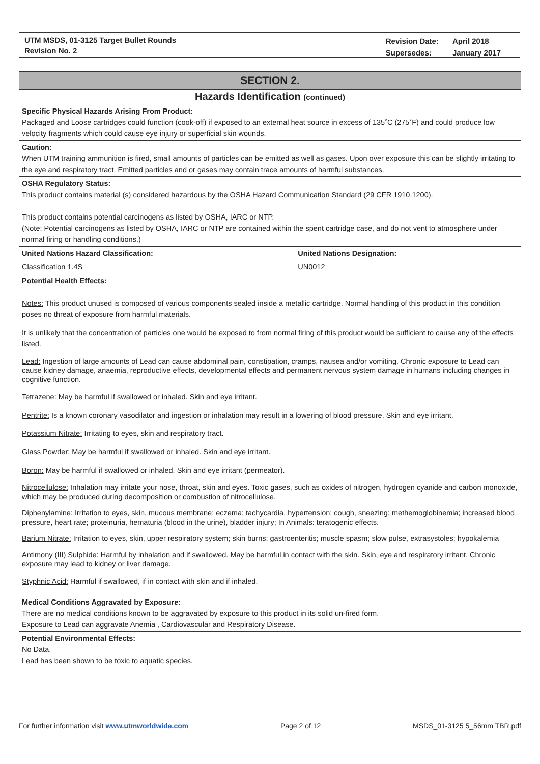UTM MSDS, 01-3125 Target Bullet Rounds
Revision No. 2
| Revision Date: | April 2018 |
| Supersedes: | January 2017 |
| SECTION 2. | |
| Hazards Identification (continued) | |
| Specific Physical Hazards Arising From Product: Packaged and Loose cartridges could function (cook-off) if exposed to an external heat source in excess of 135˚C (275˚F) and could produce low velocity fragments which could cause eye injury or superficial skin wounds. | |
| Caution: When UTM training ammunition is fired, small amounts of particles can be emitted as well as gases. Upon over exposure this can be slightly irritating to the eye and respiratory tract. Emitted particles and or gases may contain trace amounts of harmful substances. | |
| OSHA Regulatory Status: This product contains material (s) considered hazardous by the OSHA Hazard Communication Standard (29 CFR 1910.1200). This product contains potential carcinogens as listed by OSHA, IARC or NTP. (Note: Potential carcinogens as listed by OSHA, IARC or NTP are contained within the spent cartridge case, and do not vent to atmosphere under normal firing or handling conditions.) | |
| United Nations Hazard Classification: | United Nations Designation: |
| Classification 1.4S | UN0012 |
| Potential Health Effects: Notes: This product unused is composed of various components sealed inside a metallic cartridge. Normal handling of this product in this condition poses no threat of exposure from harmful materials. It is unlikely that the concentration of particles one would be exposed to from normal firing of this product would be sufficient to cause any of the effects listed. Lead: Ingestion of large amounts of Lead can cause abdominal pain, constipation, cramps, nausea and/or vomiting. Chronic exposure to Lead can cause kidney damage, anaemia, reproductive effects, developmental effects and permanent nervous system damage in humans including changes in cognitive function. Tetrazene: May be harmful if swallowed or inhaled. Skin and eye irritant. Pentrite: Is a known coronary vasodilator and ingestion or inhalation may result in a lowering of blood pressure. Skin and eye irritant. Potassium Nitrate: Irritating to eyes, skin and respiratory tract. Glass Powder: May be harmful if swallowed or inhaled. Skin and eye irritant. Boron: May be harmful if swallowed or inhaled. Skin and eye irritant (permeator). Nitrocellulose: Inhalation may irritate your nose, throat, skin and eyes. Toxic gases, such as oxides of nitrogen, hydrogen cyanide and carbon monoxide, which may be produced during decomposition or combustion of nitrocellulose. Diphenylamine: Irritation to eyes, skin, mucous membrane; eczema; tachycardia, hypertension; cough, sneezing; methemoglobinemia; increased blood pressure, heart rate; proteinuria, hematuria (blood in the urine), bladder injury; In Animals: teratogenic effects. Barium Nitrate: Irritation to eyes, skin, upper respiratory system; skin burns; gastroenteritis; muscle spasm; slow pulse, extrasystoles; hypokalemia Antimony (III) Sulphide: Harmful by inhalation and if swallowed. May be harmful in contact with the skin. Skin, eye and respiratory irritant. Chronic exposure may lead to kidney or liver damage. Styphnic Acid: Harmful if swallowed, if in contact with skin and if inhaled. | |
| Medical Conditions Aggravated by Exposure: There are no medical conditions known to be aggravated by exposure to this product in its solid un-fired form. Exposure to Lead can aggravate Anemia , Cardiovascular and Respiratory Disease. | |
| Potential Environmental Effects: No Data. Lead has been shown to be toxic to aquatic species. | |
For further information visit www.utmworldwide.com Page 2 of 12 MSDS_01-3125 5_56mm TBR.pdf